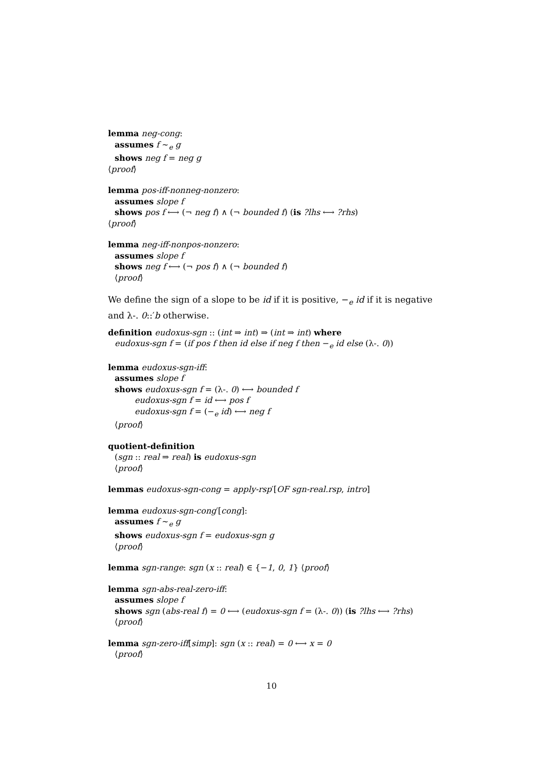lemma neg-cong:
assumes f ∼<sub>e</sub> g
shows neg f = neg g
⟨proof⟩
lemma pos-iff-nonneg-nonzero:
assumes slope f
shows pos f ⟷ (¬ neg f) ∧ (¬ bounded f) (is ?lhs ⟷ ?rhs)
⟨proof⟩
lemma neg-iff-nonpos-nonzero:
assumes slope f
shows neg f ⟷ (¬ pos f) ∧ (¬ bounded f)
⟨proof⟩
We define the sign of a slope to be id if it is positive, −<sub>e</sub> id if it is negative and λ-. 0::′b otherwise.
definition eudoxus-sgn :: (int ⇒ int) ⇒ (int ⇒ int) where
eudoxus-sgn f = (if pos f then id else if neg f then −<sub>e</sub> id else (λ-. 0))
lemma eudoxus-sgn-iff:
assumes slope f
shows eudoxus-sgn f = (λ-. 0) ⟷ bounded f
eudoxus-sgn f = id ⟷ pos f
eudoxus-sgn f = (−<sub>e</sub> id) ⟷ neg f
⟨proof⟩
quotient-definition
(sgn :: real ⇒ real) is eudoxus-sgn
⟨proof⟩
lemmas eudoxus-sgn-cong = apply-rsp′[OF sgn-real.rsp, intro]
lemma eudoxus-sgn-cong′[cong]:
assumes f ∼<sub>e</sub> g
shows eudoxus-sgn f = eudoxus-sgn g
⟨proof⟩
lemma sgn-range: sgn (x :: real) ∈ {−1, 0, 1} ⟨proof⟩
lemma sgn-abs-real-zero-iff:
assumes slope f
shows sgn (abs-real f) = 0 ⟷ (eudoxus-sgn f = (λ-. 0)) (is ?lhs ⟷ ?rhs)
⟨proof⟩
lemma sgn-zero-iff[simp]: sgn (x :: real) = 0 ⟷ x = 0
⟨proof⟩
10